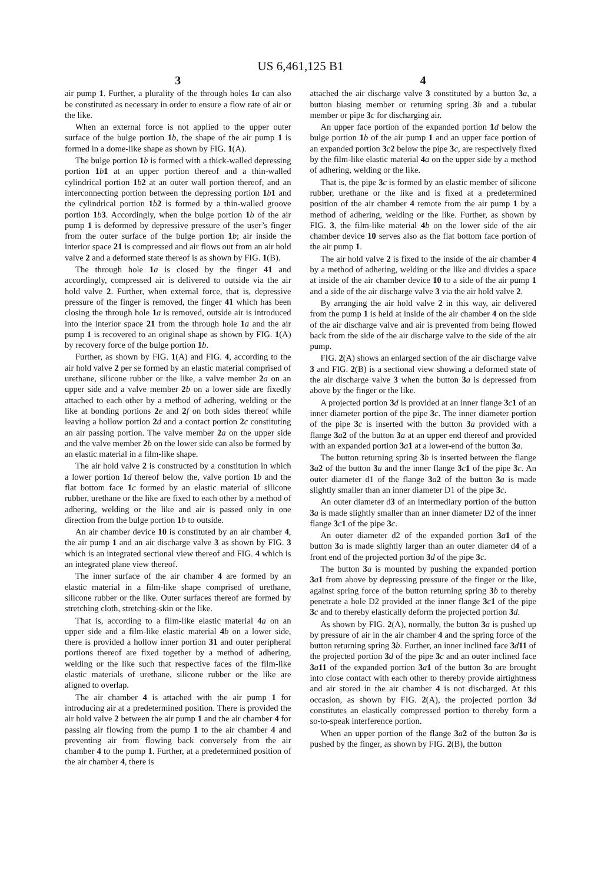US 6,461,125 B1
3
air pump 1. Further, a plurality of the through holes 1 a can also be constituted as necessary in order to ensure a flow rate of air or the like.
When an external force is not applied to the upper outer surface of the bulge portion 1 b, the shape of the air pump 1 is formed in a dome-like shape as shown by FIG. 1(A).
The bulge portion 1 b is formed with a thick-walled depressing portion 1 b 1 at an upper portion thereof and a thin-walled cylindrical portion 1 b 2 at an outer wall portion thereof, and an interconnecting portion between the depressing portion 1 b 1 and the cylindrical portion 1 b 2 is formed by a thin-walled groove portion 1 b 3. Accordingly, when the bulge portion 1 b of the air pump 1 is deformed by depressive pressure of the user’s finger from the outer surface of the bulge portion 1 b; air inside the interior space 21 is compressed and air flows out from an air hold valve 2 and a deformed state thereof is as shown by FIG. 1(B).
The through hole 1 a is closed by the finger 41 and accordingly, compressed air is delivered to outside via the air hold valve 2. Further, when external force, that is, depressive pressure of the finger is removed, the finger 41 which has been closing the through hole 1 a is removed, outside air is introduced into the interior space 21 from the through hole 1 a and the air pump 1 is recovered to an original shape as shown by FIG. 1(A) by recovery force of the bulge portion 1 b.
Further, as shown by FIG. 1(A) and FIG. 4, according to the air hold valve 2 per se formed by an elastic material comprised of urethane, silicone rubber or the like, a valve member 2 a on an upper side and a valve member 2 b on a lower side are fixedly attached to each other by a method of adhering, welding or the like at bonding portions 2 e and 2 f on both sides thereof while leaving a hollow portion 2 d and a contact portion 2 c constituting an air passing portion. The valve member 2 a on the upper side and the valve member 2 b on the lower side can also be formed by an elastic material in a film-like shape.
The air hold valve 2 is constructed by a constitution in which a lower portion 1 d thereof below the, valve portion 1 b and the flat bottom face 1 c formed by an elastic material of silicone rubber, urethane or the like are fixed to each other by a method of adhering, welding or the like and air is passed only in one direction from the bulge portion 1 b to outside.
An air chamber device 10 is constituted by an air chamber 4, the air pump 1 and an air discharge valve 3 as shown by FIG. 3 which is an integrated sectional view thereof and FIG. 4 which is an integrated plane view thereof.
The inner surface of the air chamber 4 are formed by an elastic material in a film-like shape comprised of urethane, silicone rubber or the like. Outer surfaces thereof are formed by stretching cloth, stretching-skin or the like.
That is, according to a film-like elastic material 4 a on an upper side and a film-like elastic material 4 b on a lower side, there is provided a hollow inner portion 31 and outer peripheral portions thereof are fixed together by a method of adhering, welding or the like such that respective faces of the film-like elastic materials of urethane, silicone rubber or the like are aligned to overlap.
The air chamber 4 is attached with the air pump 1 for introducing air at a predetermined position. There is provided the air hold valve 2 between the air pump 1 and the air chamber 4 for passing air flowing from the pump 1 to the air chamber 4 and preventing air from flowing back conversely from the air chamber 4 to the pump 1. Further, at a predetermined position of the air chamber 4, there is
4
attached the air discharge valve 3 constituted by a button 3 a, a button biasing member or returning spring 3 b and a tubular member or pipe 3 c for discharging air.
An upper face portion of the expanded portion 1 d below the bulge portion 1 b of the air pump 1 and an upper face portion of an expanded portion 3 c 2 below the pipe 3 c, are respectively fixed by the film-like elastic material 4 a on the upper side by a method of adhering, welding or the like.
That is, the pipe 3 c is formed by an elastic member of silicone rubber, urethane or the like and is fixed at a predetermined position of the air chamber 4 remote from the air pump 1 by a method of adhering, welding or the like. Further, as shown by FIG. 3, the film-like material 4 b on the lower side of the air chamber device 10 serves also as the flat bottom face portion of the air pump 1.
The air hold valve 2 is fixed to the inside of the air chamber 4 by a method of adhering, welding or the like and divides a space at inside of the air chamber device 10 to a side of the air pump 1 and a side of the air discharge valve 3 via the air hold valve 2.
By arranging the air hold valve 2 in this way, air delivered from the pump 1 is held at inside of the air chamber 4 on the side of the air discharge valve and air is prevented from being flowed back from the side of the air discharge valve to the side of the air pump.
FIG. 2(A) shows an enlarged section of the air discharge valve 3 and FIG. 2(B) is a sectional view showing a deformed state of the air discharge valve 3 when the button 3 a is depressed from above by the finger or the like.
A projected portion 3 d is provided at an inner flange 3 c 1 of an inner diameter portion of the pipe 3 c. The inner diameter portion of the pipe 3 c is inserted with the button 3 a provided with a flange 3 a 2 of the button 3 a at an upper end thereof and provided with an expanded portion 3 a 1 at a lower-end of the button 3 a.
The button returning spring 3 b is inserted between the flange 3 a 2 of the button 3 a and the inner flange 3 c 1 of the pipe 3 c. An outer diameter d1 of the flange 3 a 2 of the button 3 a is made slightly smaller than an inner diameter D1 of the pipe 3 c.
An outer diameter d3 of an intermediary portion of the button 3 a is made slightly smaller than an inner diameter D2 of the inner flange 3 c 1 of the pipe 3 c.
An outer diameter d2 of the expanded portion 3 a 1 of the button 3 a is made slightly larger than an outer diameter d4 of a front end of the projected portion 3 d of the pipe 3 c.
The button 3 a is mounted by pushing the expanded portion 3 a 1 from above by depressing pressure of the finger or the like, against spring force of the button returning spring 3 b to thereby penetrate a hole D2 provided at the inner flange 3 c 1 of the pipe 3 c and to thereby elastically deform the projected portion 3 d.
As shown by FIG. 2(A), normally, the button 3 a is pushed up by pressure of air in the air chamber 4 and the spring force of the button returning spring 3 b. Further, an inner inclined face 3 d 11 of the projected portion 3 d of the pipe 3 c and an outer inclined face 3 a 11 of the expanded portion 3 a 1 of the button 3 a are brought into close contact with each other to thereby provide airtightness and air stored in the air chamber 4 is not discharged. At this occasion, as shown by FIG. 2(A), the projected portion 3 d constitutes an elastically compressed portion to thereby form a so-to-speak interference portion.
When an upper portion of the flange 3 a 2 of the button 3 a is pushed by the finger, as shown by FIG. 2(B), the button